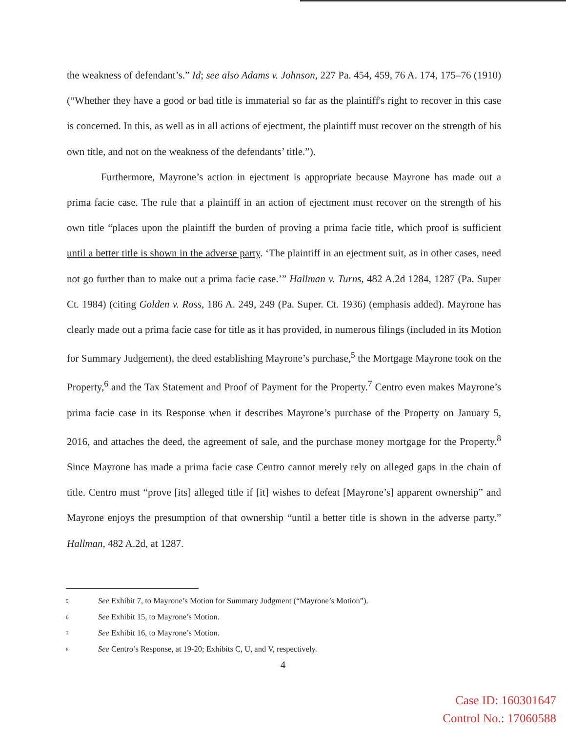the weakness of defendant’s.” Id; see also Adams v. Johnson, 227 Pa. 454, 459, 76 A. 174, 175–76 (1910) (“Whether they have a good or bad title is immaterial so far as the plaintiff's right to recover in this case is concerned. In this, as well as in all actions of ejectment, the plaintiff must recover on the strength of his own title, and not on the weakness of the defendants’ title.”).
Furthermore, Mayrone’s action in ejectment is appropriate because Mayrone has made out a prima facie case. The rule that a plaintiff in an action of ejectment must recover on the strength of his own title “places upon the plaintiff the burden of proving a prima facie title, which proof is sufficient until a better title is shown in the adverse party. ‘The plaintiff in an ejectment suit, as in other cases, need not go further than to make out a prima facie case.’” Hallman v. Turns, 482 A.2d 1284, 1287 (Pa. Super Ct. 1984) (citing Golden v. Ross, 186 A. 249, 249 (Pa. Super. Ct. 1936) (emphasis added). Mayrone has clearly made out a prima facie case for title as it has provided, in numerous filings (included in its Motion for Summary Judgement), the deed establishing Mayrone’s purchase,<sup>5</sup> the Mortgage Mayrone took on the Property,<sup>6</sup> and the Tax Statement and Proof of Payment for the Property.<sup>7</sup> Centro even makes Mayrone’s prima facie case in its Response when it describes Mayrone’s purchase of the Property on January 5, 2016, and attaches the deed, the agreement of sale, and the purchase money mortgage for the Property.<sup>8</sup> Since Mayrone has made a prima facie case Centro cannot merely rely on alleged gaps in the chain of title. Centro must “prove [its] alleged title if [it] wishes to defeat [Mayrone’s] apparent ownership” and Mayrone enjoys the presumption of that ownership “until a better title is shown in the adverse party.” Hallman, 482 A.2d, at 1287.
5 See Exhibit 7, to Mayrone’s Motion for Summary Judgment (“Mayrone’s Motion”).
6 See Exhibit 15, to Mayrone’s Motion.
7 See Exhibit 16, to Mayrone’s Motion.
8 See Centro’s Response, at 19-20; Exhibits C, U, and V, respectively.
4
Case ID: 160301647
Control No.: 17060588